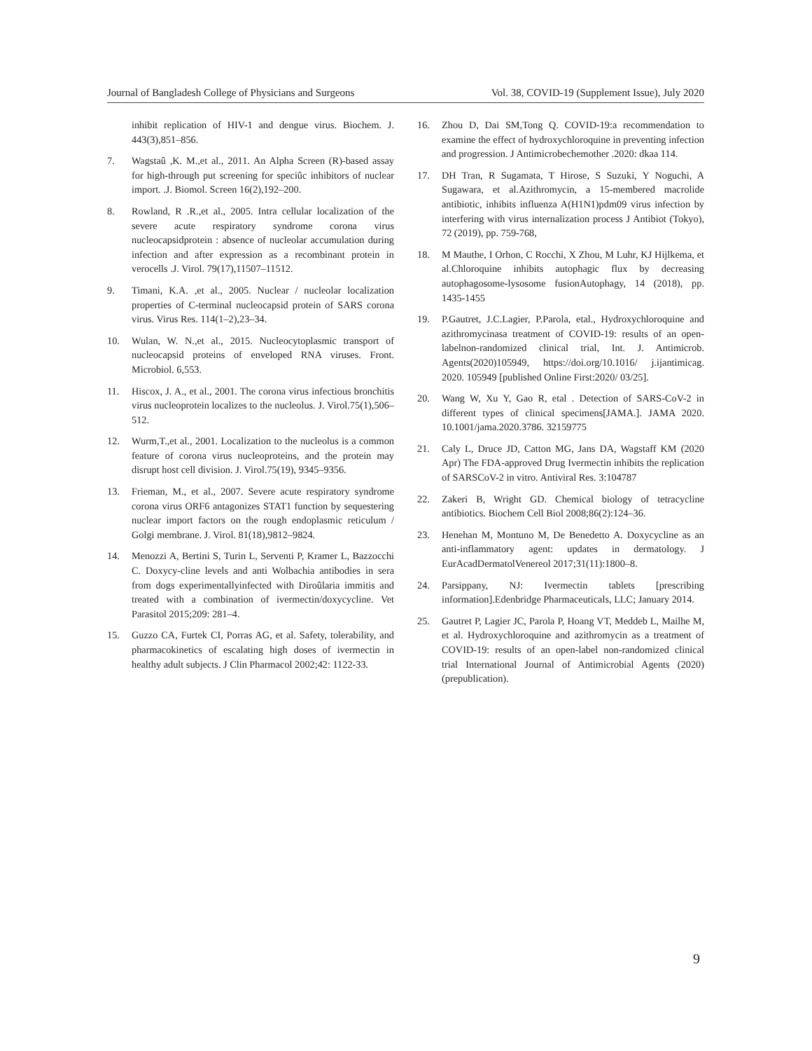Journal of Bangladesh College of Physicians and Surgeons Vol. 38, COVID-19 (Supplement Issue), July 2020
inhibit replication of HIV-1 and dengue virus. Biochem. J. 443(3),851–856.
7. Wagstaû ,K. M.,et al., 2011. An Alpha Screen (R)-based assay for high-through put screening for speciûc inhibitors of nuclear import. .J. Biomol. Screen 16(2),192–200.
8. Rowland, R .R.,et al., 2005. Intra cellular localization of the severe acute respiratory syndrome corona virus nucleocapsidprotein : absence of nucleolar accumulation during infection and after expression as a recombinant protein in verocells .J. Virol. 79(17),11507–11512.
9. Timani, K.A. ,et al., 2005. Nuclear / nucleolar localization properties of C-terminal nucleocapsid protein of SARS corona virus. Virus Res. 114(1–2),23–34.
10. Wulan, W. N.,et al., 2015. Nucleocytoplasmic transport of nucleocapsid proteins of enveloped RNA viruses. Front. Microbiol. 6,553.
11. Hiscox, J. A., et al., 2001. The corona virus infectious bronchitis virus nucleoprotein localizes to the nucleolus. J. Virol.75(1),506–512.
12. Wurm,T.,et al., 2001. Localization to the nucleolus is a common feature of corona virus nucleoproteins, and the protein may disrupt host cell division. J. Virol.75(19), 9345–9356.
13. Frieman, M., et al., 2007. Severe acute respiratory syndrome corona virus ORF6 antagonizes STAT1 function by sequestering nuclear import factors on the rough endoplasmic reticulum / Golgi membrane. J. Virol. 81(18),9812–9824.
14. Menozzi A, Bertini S, Turin L, Serventi P, Kramer L, Bazzocchi C. Doxycy-cline levels and anti Wolbachia antibodies in sera from dogs experimentallyinfected with Diroûlaria immitis and treated with a combination of ivermectin/doxycycline. Vet Parasitol 2015;209: 281–4.
15. Guzzo CA, Furtek CI, Porras AG, et al. Safety, tolerability, and pharmacokinetics of escalating high doses of ivermectin in healthy adult subjects. J Clin Pharmacol 2002;42: 1122-33.
16. Zhou D, Dai SM,Tong Q. COVID-19:a recommendation to examine the effect of hydroxychloroquine in preventing infection and progression. J Antimicrobechemother .2020: dkaa 114.
17. DH Tran, R Sugamata, T Hirose, S Suzuki, Y Noguchi, A Sugawara, et al.Azithromycin, a 15-membered macrolide antibiotic, inhibits influenza A(H1N1)pdm09 virus infection by interfering with virus internalization process J Antibiot (Tokyo), 72 (2019), pp. 759-768,
18. M Mauthe, I Orhon, C Rocchi, X Zhou, M Luhr, KJ Hijlkema, et al.Chloroquine inhibits autophagic flux by decreasing autophagosome-lysosome fusionAutophagy, 14 (2018), pp. 1435-1455
19. P.Gautret, J.C.Lagier, P.Parola, etal., Hydroxychloroquine and azithromycinasa treatment of COVID-19: results of an open-labelnon-randomized clinical trial, Int. J. Antimicrob. Agents(2020)105949, https://doi.org/10.1016/ j.ijantimicag. 2020. 105949 [published Online First:2020/ 03/25].
20. Wang W, Xu Y, Gao R, etal . Detection of SARS-CoV-2 in different types of clinical specimens[JAMA.]. JAMA 2020. 10.1001/jama.2020.3786. 32159775
21. Caly L, Druce JD, Catton MG, Jans DA, Wagstaff KM (2020 Apr) The FDA-approved Drug Ivermectin inhibits the replication of SARSCoV-2 in vitro. Antiviral Res. 3:104787
22. Zakeri B, Wright GD. Chemical biology of tetracycline antibiotics. Biochem Cell Biol 2008;86(2):124–36.
23. Henehan M, Montuno M, De Benedetto A. Doxycycline as an anti-inflammatory agent: updates in dermatology. J EurAcadDermatolVenereol 2017;31(11):1800–8.
24. Parsippany, NJ: Ivermectin tablets [prescribing information].Edenbridge Pharmaceuticals, LLC; January 2014.
25. Gautret P, Lagier JC, Parola P, Hoang VT, Meddeb L, Mailhe M, et al. Hydroxychloroquine and azithromycin as a treatment of COVID-19: results of an open-label non-randomized clinical trial International Journal of Antimicrobial Agents (2020) (prepublication).
9